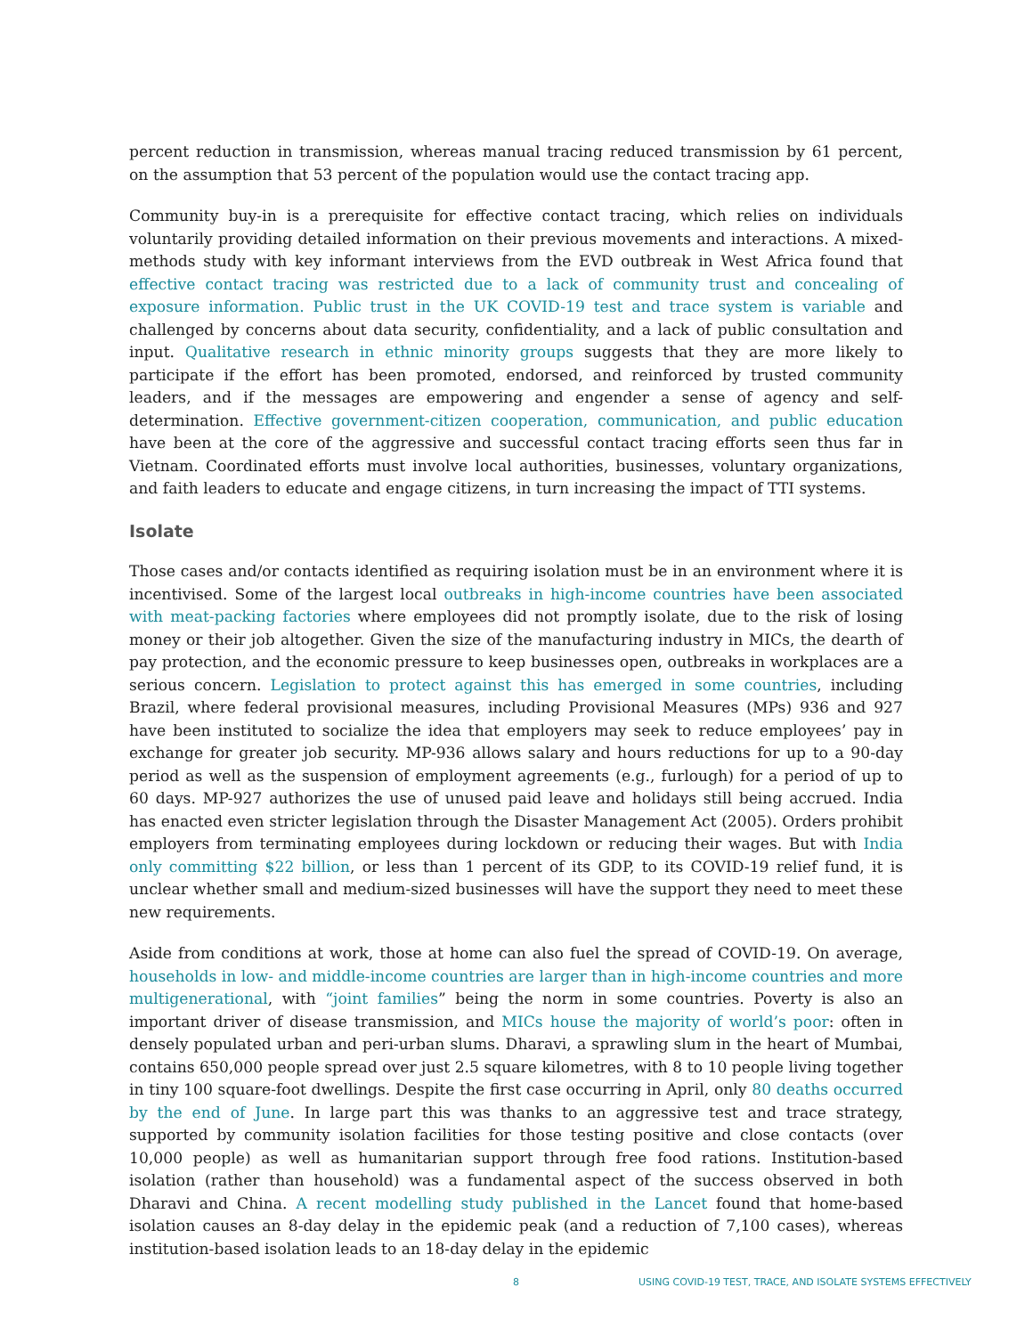percent reduction in transmission, whereas manual tracing reduced transmission by 61 percent, on the assumption that 53 percent of the population would use the contact tracing app.
Community buy-in is a prerequisite for effective contact tracing, which relies on individuals voluntarily providing detailed information on their previous movements and interactions. A mixed-methods study with key informant interviews from the EVD outbreak in West Africa found that effective contact tracing was restricted due to a lack of community trust and concealing of exposure information. Public trust in the UK COVID-19 test and trace system is variable and challenged by concerns about data security, confidentiality, and a lack of public consultation and input. Qualitative research in ethnic minority groups suggests that they are more likely to participate if the effort has been promoted, endorsed, and reinforced by trusted community leaders, and if the messages are empowering and engender a sense of agency and self-determination. Effective government-citizen cooperation, communication, and public education have been at the core of the aggressive and successful contact tracing efforts seen thus far in Vietnam. Coordinated efforts must involve local authorities, businesses, voluntary organizations, and faith leaders to educate and engage citizens, in turn increasing the impact of TTI systems.
Isolate
Those cases and/or contacts identified as requiring isolation must be in an environment where it is incentivised. Some of the largest local outbreaks in high-income countries have been associated with meat-packing factories where employees did not promptly isolate, due to the risk of losing money or their job altogether. Given the size of the manufacturing industry in MICs, the dearth of pay protection, and the economic pressure to keep businesses open, outbreaks in workplaces are a serious concern. Legislation to protect against this has emerged in some countries, including Brazil, where federal provisional measures, including Provisional Measures (MPs) 936 and 927 have been instituted to socialize the idea that employers may seek to reduce employees’ pay in exchange for greater job security. MP-936 allows salary and hours reductions for up to a 90-day period as well as the suspension of employment agreements (e.g., furlough) for a period of up to 60 days. MP-927 authorizes the use of unused paid leave and holidays still being accrued. India has enacted even stricter legislation through the Disaster Management Act (2005). Orders prohibit employers from terminating employees during lockdown or reducing their wages. But with India only committing $22 billion, or less than 1 percent of its GDP, to its COVID-19 relief fund, it is unclear whether small and medium-sized businesses will have the support they need to meet these new requirements.
Aside from conditions at work, those at home can also fuel the spread of COVID-19. On average, households in low- and middle-income countries are larger than in high-income countries and more multigenerational, with “joint families” being the norm in some countries. Poverty is also an important driver of disease transmission, and MICs house the majority of world’s poor: often in densely populated urban and peri-urban slums. Dharavi, a sprawling slum in the heart of Mumbai, contains 650,000 people spread over just 2.5 square kilometres, with 8 to 10 people living together in tiny 100 square-foot dwellings. Despite the first case occurring in April, only 80 deaths occurred by the end of June. In large part this was thanks to an aggressive test and trace strategy, supported by community isolation facilities for those testing positive and close contacts (over 10,000 people) as well as humanitarian support through free food rations. Institution-based isolation (rather than household) was a fundamental aspect of the success observed in both Dharavi and China. A recent modelling study published in the Lancet found that home-based isolation causes an 8-day delay in the epidemic peak (and a reduction of 7,100 cases), whereas institution-based isolation leads to an 18-day delay in the epidemic
8 USING COVID-19 TEST, TRACE, AND ISOLATE SYSTEMS EFFECTIVELY